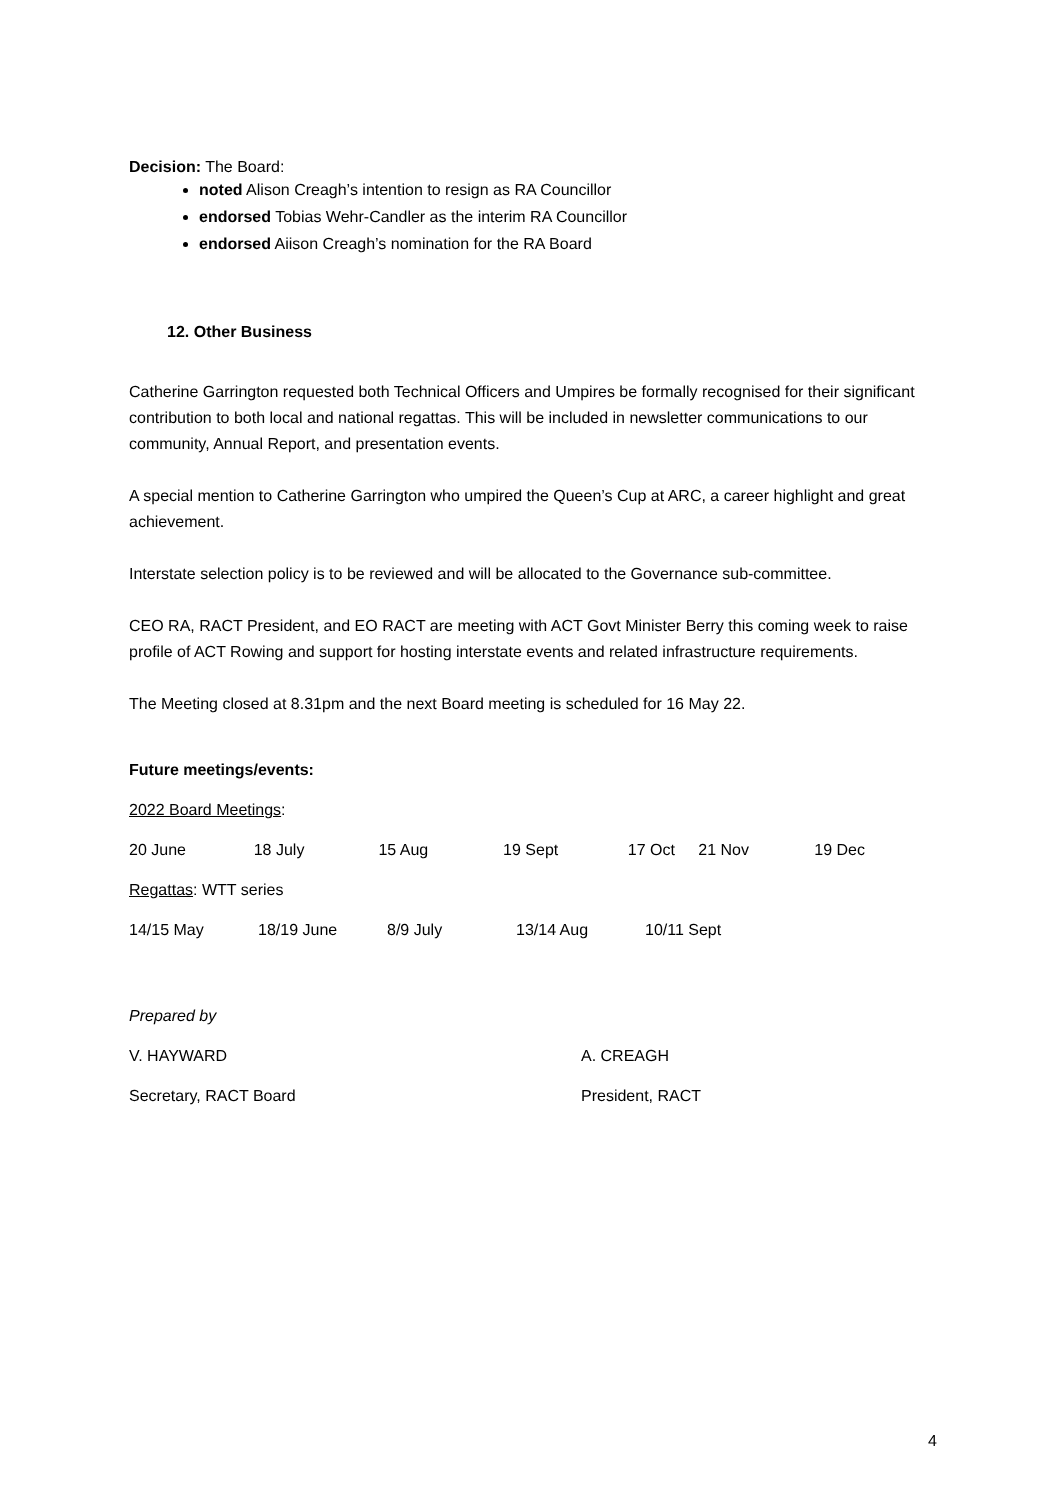Decision: The Board:
noted Alison Creagh’s intention to resign as RA Councillor
endorsed Tobias Wehr-Candler as the interim RA Councillor
endorsed Aiison Creagh’s nomination for the RA Board
12. Other Business
Catherine Garrington requested both Technical Officers and Umpires be formally recognised for their significant contribution to both local and national regattas. This will be included in newsletter communications to our community, Annual Report, and presentation events.
A special mention to Catherine Garrington who umpired the Queen’s Cup at ARC, a career highlight and great achievement.
Interstate selection policy is to be reviewed and will be allocated to the Governance sub-committee.
CEO RA, RACT President, and EO RACT are meeting with ACT Govt Minister Berry this coming week to raise profile of ACT Rowing and support for hosting interstate events and related infrastructure requirements.
The Meeting closed at 8.31pm and the next Board meeting is scheduled for 16 May 22.
Future meetings/events:
2022 Board Meetings:
20 June 18 July 15 Aug 19 Sept 17 Oct 21 Nov 19 Dec
Regattas: WTT series
14/15 May 18/19 June 8/9 July 13/14 Aug 10/11 Sept
Prepared by
V. HAYWARD A. CREAGH
Secretary, RACT Board President, RACT
4